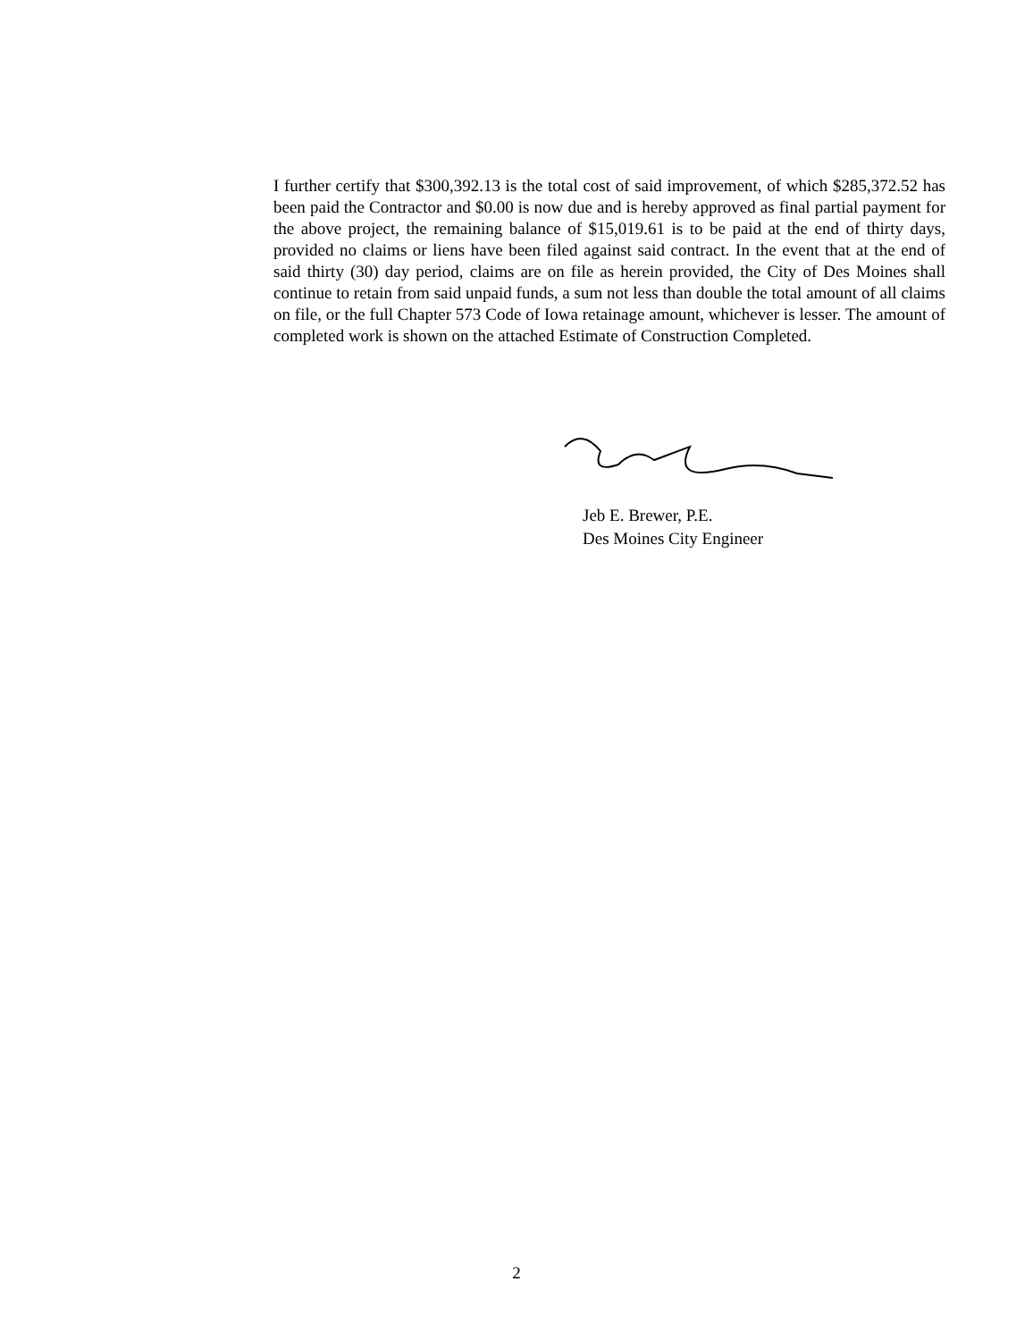I further certify that $300,392.13 is the total cost of said improvement, of which $285,372.52 has been paid the Contractor and $0.00 is now due and is hereby approved as final partial payment for the above project, the remaining balance of $15,019.61 is to be paid at the end of thirty days, provided no claims or liens have been filed against said contract. In the event that at the end of said thirty (30) day period, claims are on file as herein provided, the City of Des Moines shall continue to retain from said unpaid funds, a sum not less than double the total amount of all claims on file, or the full Chapter 573 Code of Iowa retainage amount, whichever is lesser. The amount of completed work is shown on the attached Estimate of Construction Completed.
Jeb E. Brewer, P.E.
Des Moines City Engineer
2